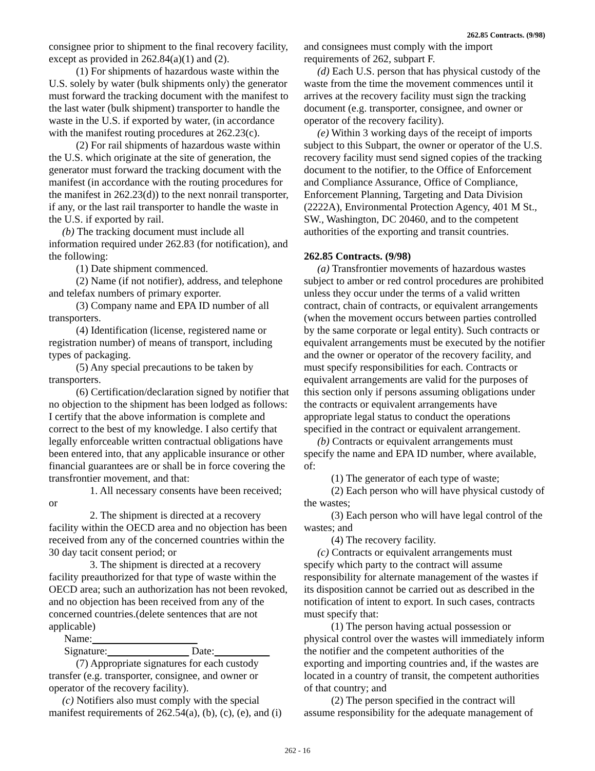262.85 Contracts. (9/98)
consignee prior to shipment to the final recovery facility, except as provided in 262.84(a)(1) and (2).
(1) For shipments of hazardous waste within the U.S. solely by water (bulk shipments only) the generator must forward the tracking document with the manifest to the last water (bulk shipment) transporter to handle the waste in the U.S. if exported by water, (in accordance with the manifest routing procedures at 262.23(c).
(2) For rail shipments of hazardous waste within the U.S. which originate at the site of generation, the generator must forward the tracking document with the manifest (in accordance with the routing procedures for the manifest in 262.23(d)) to the next nonrail transporter, if any, or the last rail transporter to handle the waste in the U.S. if exported by rail.
(b) The tracking document must include all information required under 262.83 (for notification), and the following:
(1) Date shipment commenced.
(2) Name (if not notifier), address, and telephone and telefax numbers of primary exporter.
(3) Company name and EPA ID number of all transporters.
(4) Identification (license, registered name or registration number) of means of transport, including types of packaging.
(5) Any special precautions to be taken by transporters.
(6) Certification/declaration signed by notifier that no objection to the shipment has been lodged as follows: I certify that the above information is complete and correct to the best of my knowledge. I also certify that legally enforceable written contractual obligations have been entered into, that any applicable insurance or other financial guarantees are or shall be in force covering the transfrontier movement, and that:
1. All necessary consents have been received; or
2. The shipment is directed at a recovery facility within the OECD area and no objection has been received from any of the concerned countries within the 30 day tacit consent period; or
3. The shipment is directed at a recovery facility preauthorized for that type of waste within the OECD area; such an authorization has not been revoked, and no objection has been received from any of the concerned countries.(delete sentences that are not applicable)
Name:
Signature: Date:
(7) Appropriate signatures for each custody transfer (e.g. transporter, consignee, and owner or operator of the recovery facility).
(c) Notifiers also must comply with the special manifest requirements of 262.54(a), (b), (c), (e), and (i)
and consignees must comply with the import requirements of 262, subpart F.
(d) Each U.S. person that has physical custody of the waste from the time the movement commences until it arrives at the recovery facility must sign the tracking document (e.g. transporter, consignee, and owner or operator of the recovery facility).
(e) Within 3 working days of the receipt of imports subject to this Subpart, the owner or operator of the U.S. recovery facility must send signed copies of the tracking document to the notifier, to the Office of Enforcement and Compliance Assurance, Office of Compliance, Enforcement Planning, Targeting and Data Division (2222A), Environmental Protection Agency, 401 M St., SW., Washington, DC 20460, and to the competent authorities of the exporting and transit countries.
262.85 Contracts. (9/98)
(a) Transfrontier movements of hazardous wastes subject to amber or red control procedures are prohibited unless they occur under the terms of a valid written contract, chain of contracts, or equivalent arrangements (when the movement occurs between parties controlled by the same corporate or legal entity). Such contracts or equivalent arrangements must be executed by the notifier and the owner or operator of the recovery facility, and must specify responsibilities for each. Contracts or equivalent arrangements are valid for the purposes of this section only if persons assuming obligations under the contracts or equivalent arrangements have appropriate legal status to conduct the operations specified in the contract or equivalent arrangement.
(b) Contracts or equivalent arrangements must specify the name and EPA ID number, where available, of:
(1) The generator of each type of waste;
(2) Each person who will have physical custody of the wastes;
(3) Each person who will have legal control of the wastes; and
(4) The recovery facility.
(c) Contracts or equivalent arrangements must specify which party to the contract will assume responsibility for alternate management of the wastes if its disposition cannot be carried out as described in the notification of intent to export. In such cases, contracts must specify that:
(1) The person having actual possession or physical control over the wastes will immediately inform the notifier and the competent authorities of the exporting and importing countries and, if the wastes are located in a country of transit, the competent authorities of that country; and
(2) The person specified in the contract will assume responsibility for the adequate management of
262 - 16